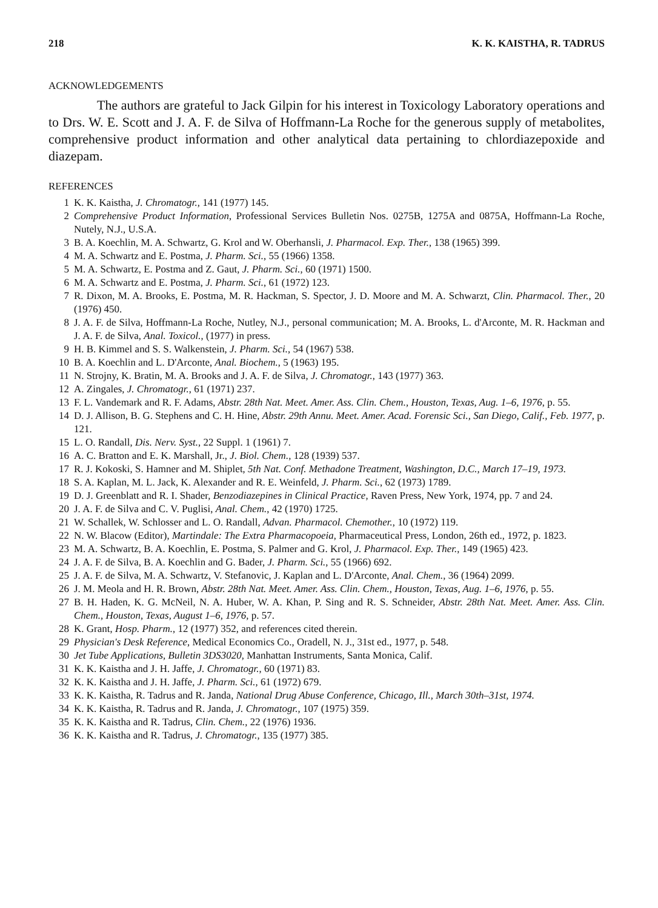218 K. K. KAISTHA, R. TADRUS
ACKNOWLEDGEMENTS
The authors are grateful to Jack Gilpin for his interest in Toxicology Laboratory operations and to Drs. W. E. Scott and J. A. F. de Silva of Hoffmann-La Roche for the generous supply of metabolites, comprehensive product information and other analytical data pertaining to chlordiazepoxide and diazepam.
REFERENCES
1 K. K. Kaistha, J. Chromatogr., 141 (1977) 145.
2 Comprehensive Product Information, Professional Services Bulletin Nos. 0275B, 1275A and 0875A, Hoffmann-La Roche, Nutely, N.J., U.S.A.
3 B. A. Koechlin, M. A. Schwartz, G. Krol and W. Oberhansli, J. Pharmacol. Exp. Ther., 138 (1965) 399.
4 M. A. Schwartz and E. Postma, J. Pharm. Sci., 55 (1966) 1358.
5 M. A. Schwartz, E. Postma and Z. Gaut, J. Pharm. Sci., 60 (1971) 1500.
6 M. A. Schwartz and E. Postma, J. Pharm. Sci., 61 (1972) 123.
7 R. Dixon, M. A. Brooks, E. Postma, M. R. Hackman, S. Spector, J. D. Moore and M. A. Schwarzt, Clin. Pharmacol. Ther., 20 (1976) 450.
8 J. A. F. de Silva, Hoffmann-La Roche, Nutley, N.J., personal communication; M. A. Brooks, L. d'Arconte, M. R. Hackman and J. A. F. de Silva, Anal. Toxicol., (1977) in press.
9 H. B. Kimmel and S. S. Walkenstein, J. Pharm. Sci., 54 (1967) 538.
10 B. A. Koechlin and L. D'Arconte, Anal. Biochem., 5 (1963) 195.
11 N. Strojny, K. Bratin, M. A. Brooks and J. A. F. de Silva, J. Chromatogr., 143 (1977) 363.
12 A. Zingales, J. Chromatogr., 61 (1971) 237.
13 F. L. Vandemark and R. F. Adams, Abstr. 28th Nat. Meet. Amer. Ass. Clin. Chem., Houston, Texas, Aug. 1–6, 1976, p. 55.
14 D. J. Allison, B. G. Stephens and C. H. Hine, Abstr. 29th Annu. Meet. Amer. Acad. Forensic Sci., San Diego, Calif., Feb. 1977, p. 121.
15 L. O. Randall, Dis. Nerv. Syst., 22 Suppl. 1 (1961) 7.
16 A. C. Bratton and E. K. Marshall, Jr., J. Biol. Chem., 128 (1939) 537.
17 R. J. Kokoski, S. Hamner and M. Shiplet, 5th Nat. Conf. Methadone Treatment, Washington, D.C., March 17–19, 1973.
18 S. A. Kaplan, M. L. Jack, K. Alexander and R. E. Weinfeld, J. Pharm. Sci., 62 (1973) 1789.
19 D. J. Greenblatt and R. I. Shader, Benzodiazepines in Clinical Practice, Raven Press, New York, 1974, pp. 7 and 24.
20 J. A. F. de Silva and C. V. Puglisi, Anal. Chem., 42 (1970) 1725.
21 W. Schallek, W. Schlosser and L. O. Randall, Advan. Pharmacol. Chemother., 10 (1972) 119.
22 N. W. Blacow (Editor), Martindale: The Extra Pharmacopoeia, Pharmaceutical Press, London, 26th ed., 1972, p. 1823.
23 M. A. Schwartz, B. A. Koechlin, E. Postma, S. Palmer and G. Krol, J. Pharmacol. Exp. Ther., 149 (1965) 423.
24 J. A. F. de Silva, B. A. Koechlin and G. Bader, J. Pharm. Sci., 55 (1966) 692.
25 J. A. F. de Silva, M. A. Schwartz, V. Stefanovic, J. Kaplan and L. D'Arconte, Anal. Chem., 36 (1964) 2099.
26 J. M. Meola and H. R. Brown, Abstr. 28th Nat. Meet. Amer. Ass. Clin. Chem., Houston, Texas, Aug. 1–6, 1976, p. 55.
27 B. H. Haden, K. G. McNeil, N. A. Huber, W. A. Khan, P. Sing and R. S. Schneider, Abstr. 28th Nat. Meet. Amer. Ass. Clin. Chem., Houston, Texas, August 1–6, 1976, p. 57.
28 K. Grant, Hosp. Pharm., 12 (1977) 352, and references cited therein.
29 Physician's Desk Reference, Medical Economics Co., Oradell, N. J., 31st ed., 1977, p. 548.
30 Jet Tube Applications, Bulletin 3DS3020, Manhattan Instruments, Santa Monica, Calif.
31 K. K. Kaistha and J. H. Jaffe, J. Chromatogr., 60 (1971) 83.
32 K. K. Kaistha and J. H. Jaffe, J. Pharm. Sci., 61 (1972) 679.
33 K. K. Kaistha, R. Tadrus and R. Janda, National Drug Abuse Conference, Chicago, Ill., March 30th–31st, 1974.
34 K. K. Kaistha, R. Tadrus and R. Janda, J. Chromatogr., 107 (1975) 359.
35 K. K. Kaistha and R. Tadrus, Clin. Chem., 22 (1976) 1936.
36 K. K. Kaistha and R. Tadrus, J. Chromatogr., 135 (1977) 385.